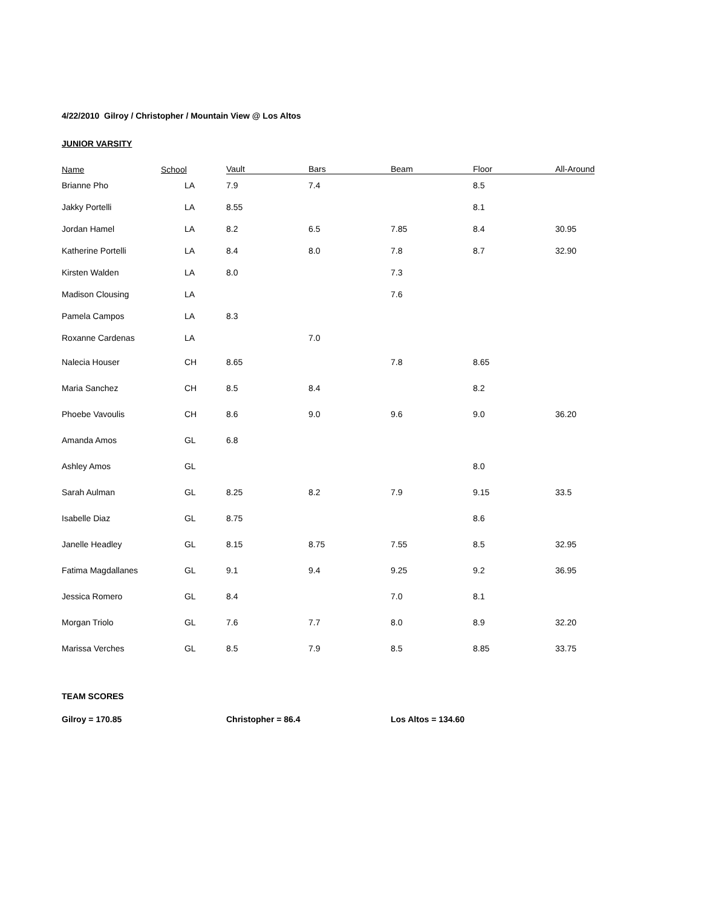4/22/2010 Gilroy / Christopher / Mountain View @ Los Altos
JUNIOR VARSITY
| Name | School | Vault | Bars | Beam | Floor | All-Around |
| --- | --- | --- | --- | --- | --- | --- |
| Brianne Pho | LA | 7.9 | 7.4 | | 8.5 | |
| Jakky Portelli | LA | 8.55 | | | 8.1 | |
| Jordan Hamel | LA | 8.2 | 6.5 | 7.85 | 8.4 | 30.95 |
| Katherine Portelli | LA | 8.4 | 8.0 | 7.8 | 8.7 | 32.90 |
| Kirsten Walden | LA | 8.0 | | 7.3 | | |
| Madison Clousing | LA | | | 7.6 | | |
| Pamela Campos | LA | 8.3 | | | | |
| Roxanne Cardenas | LA | | 7.0 | | | |
| Nalecia Houser | CH | 8.65 | | 7.8 | 8.65 | |
| Maria Sanchez | CH | 8.5 | 8.4 | | 8.2 | |
| Phoebe Vavoulis | CH | 8.6 | 9.0 | 9.6 | 9.0 | 36.20 |
| Amanda Amos | GL | 6.8 | | | | |
| Ashley Amos | GL | | | | 8.0 | |
| Sarah Aulman | GL | 8.25 | 8.2 | 7.9 | 9.15 | 33.5 |
| Isabelle Diaz | GL | 8.75 | | | 8.6 | |
| Janelle Headley | GL | 8.15 | 8.75 | 7.55 | 8.5 | 32.95 |
| Fatima Magdallanes | GL | 9.1 | 9.4 | 9.25 | 9.2 | 36.95 |
| Jessica Romero | GL | 8.4 | | 7.0 | 8.1 | |
| Morgan Triolo | GL | 7.6 | 7.7 | 8.0 | 8.9 | 32.20 |
| Marissa Verches | GL | 8.5 | 7.9 | 8.5 | 8.85 | 33.75 |
TEAM SCORES
Gilroy = 170.85 Christopher = 86.4 Los Altos = 134.60